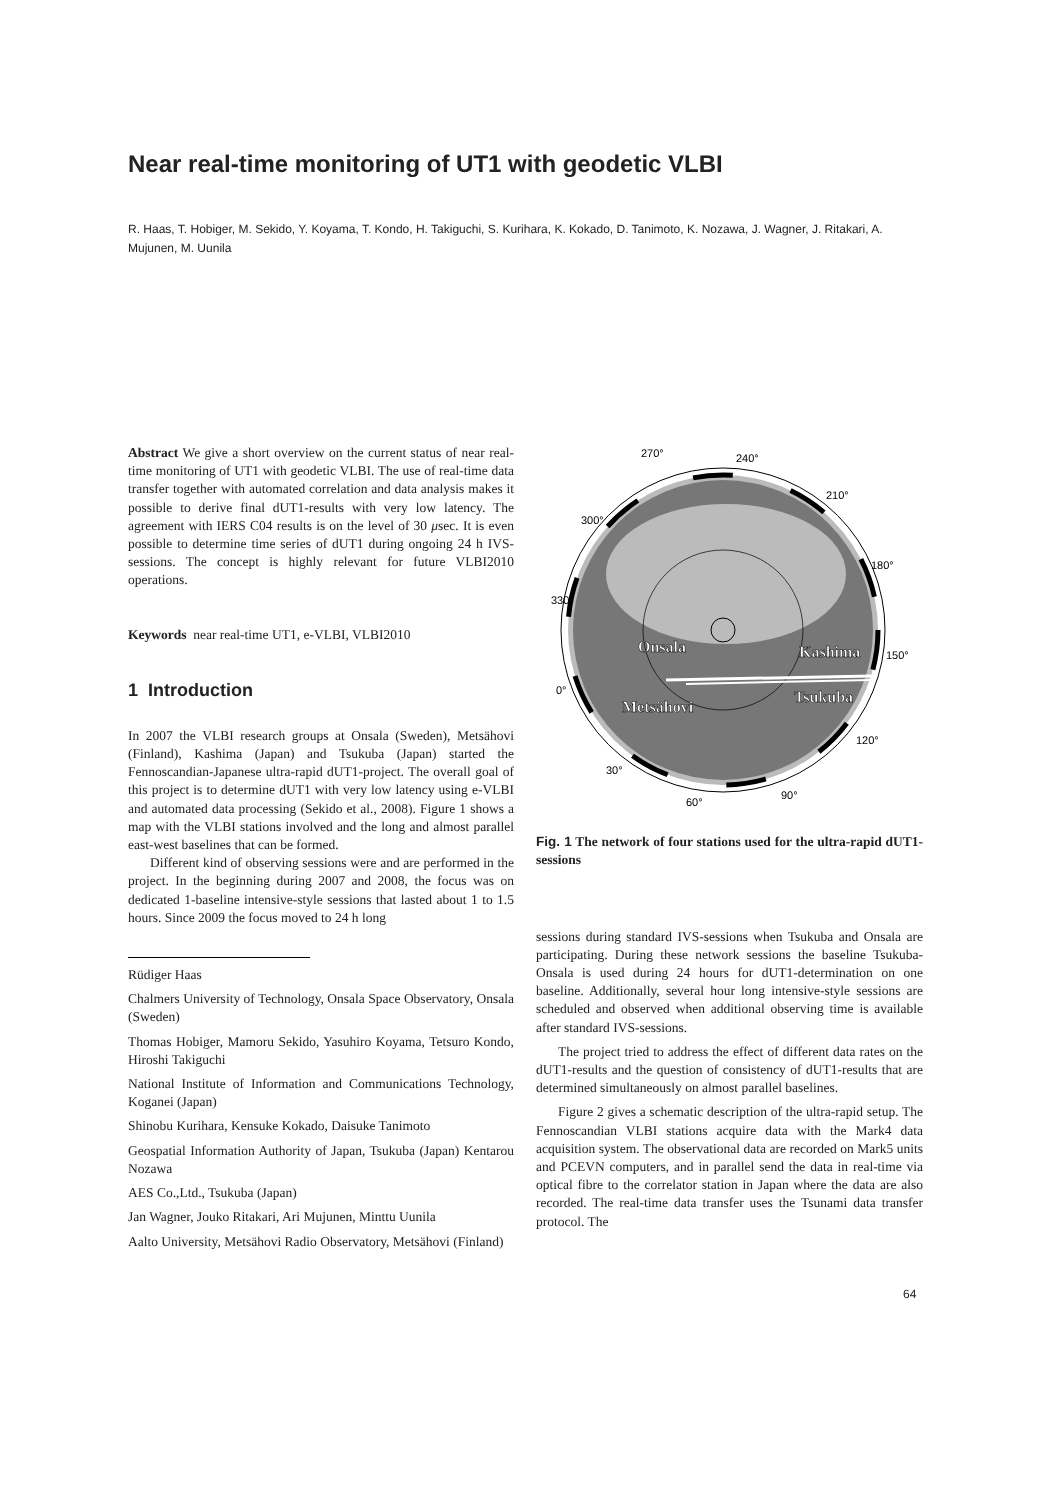Near real-time monitoring of UT1 with geodetic VLBI
R. Haas, T. Hobiger, M. Sekido, Y. Koyama, T. Kondo, H. Takiguchi, S. Kurihara, K. Kokado, D. Tanimoto, K. Nozawa, J. Wagner, J. Ritakari, A. Mujunen, M. Uunila
Abstract We give a short overview on the current status of near real-time monitoring of UT1 with geodetic VLBI. The use of real-time data transfer together with automated correlation and data analysis makes it possible to derive final dUT1-results with very low latency. The agreement with IERS C04 results is on the level of 30 μsec. It is even possible to determine time series of dUT1 during ongoing 24 h IVS-sessions. The concept is highly relevant for future VLBI2010 operations.
Keywords near real-time UT1, e-VLBI, VLBI2010
1 Introduction
In 2007 the VLBI research groups at Onsala (Sweden), Metsähovi (Finland), Kashima (Japan) and Tsukuba (Japan) started the Fennoscandian-Japanese ultra-rapid dUT1-project. The overall goal of this project is to determine dUT1 with very low latency using e-VLBI and automated data processing (Sekido et al., 2008). Figure 1 shows a map with the VLBI stations involved and the long and almost parallel east-west baselines that can be formed.
Different kind of observing sessions were and are performed in the project. In the beginning during 2007 and 2008, the focus was on dedicated 1-baseline intensive-style sessions that lasted about 1 to 1.5 hours. Since 2009 the focus moved to 24 h long
Rüdiger Haas
Chalmers University of Technology, Onsala Space Observatory, Onsala (Sweden)
Thomas Hobiger, Mamoru Sekido, Yasuhiro Koyama, Tetsuro Kondo, Hiroshi Takiguchi
National Institute of Information and Communications Technology, Koganei (Japan)
Shinobu Kurihara, Kensuke Kokado, Daisuke Tanimoto
Geospatial Information Authority of Japan, Tsukuba (Japan) Kentarou Nozawa
AES Co.,Ltd., Tsukuba (Japan)
Jan Wagner, Jouko Ritakari, Ari Mujunen, Minttu Uunila
Aalto University, Metsähovi Radio Observatory, Metsähovi (Finland)
270°
240°
210°
180°
150°
120°
90°
60°
30°
0°
330°
300°
Onsala
Kashima
Tsukuba
Metsähovi
Fig. 1 The network of four stations used for the ultra-rapid dUT1-sessions
sessions during standard IVS-sessions when Tsukuba and Onsala are participating. During these network sessions the baseline Tsukuba-Onsala is used during 24 hours for dUT1-determination on one baseline. Additionally, several hour long intensive-style sessions are scheduled and observed when additional observing time is available after standard IVS-sessions.
The project tried to address the effect of different data rates on the dUT1-results and the question of consistency of dUT1-results that are determined simultaneously on almost parallel baselines.
Figure 2 gives a schematic description of the ultra-rapid setup. The Fennoscandian VLBI stations acquire data with the Mark4 data acquisition system. The observational data are recorded on Mark5 units and PCEVN computers, and in parallel send the data in real-time via optical fibre to the correlator station in Japan where the data are also recorded. The real-time data transfer uses the Tsunami data transfer protocol. The
64